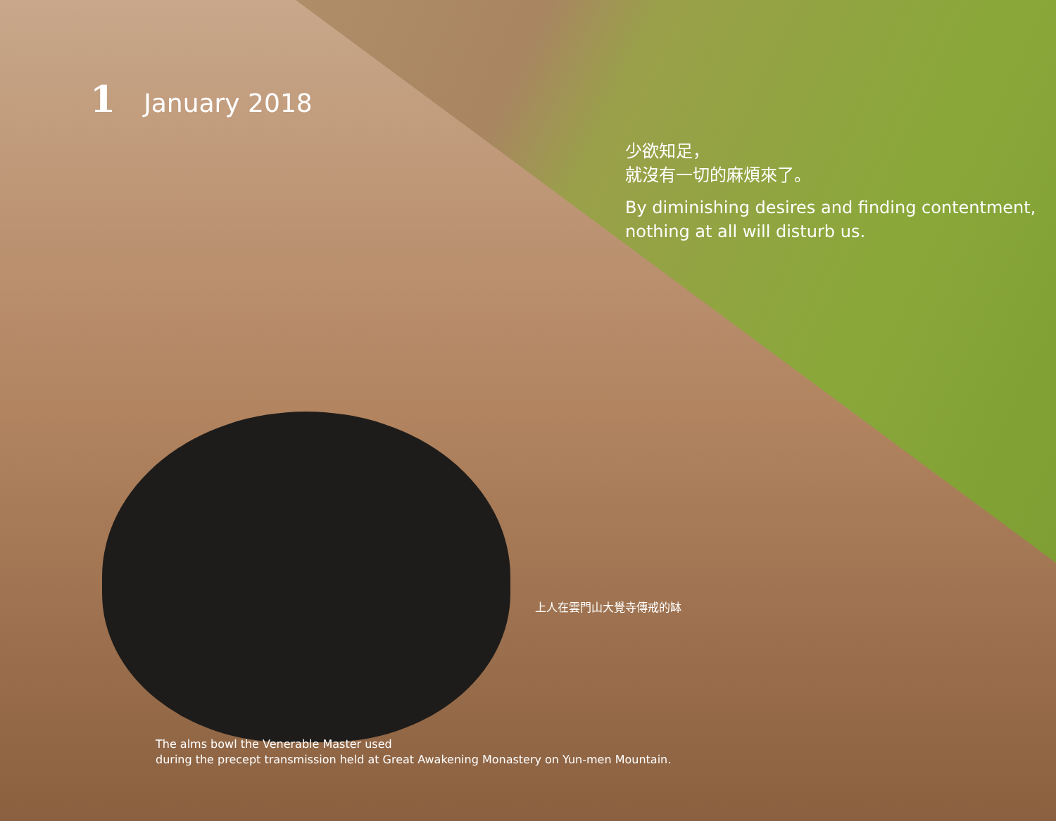1 January 2018
少欲知足，
就沒有一切的麻煩來了。
By diminishing desires and finding contentment,
nothing at all will disturb us.
上人在雲門山大覺寺傳戒的缽
The alms bowl the Venerable Master used
during the precept transmission held at Great Awakening Monastery on Yun-men Mountain.